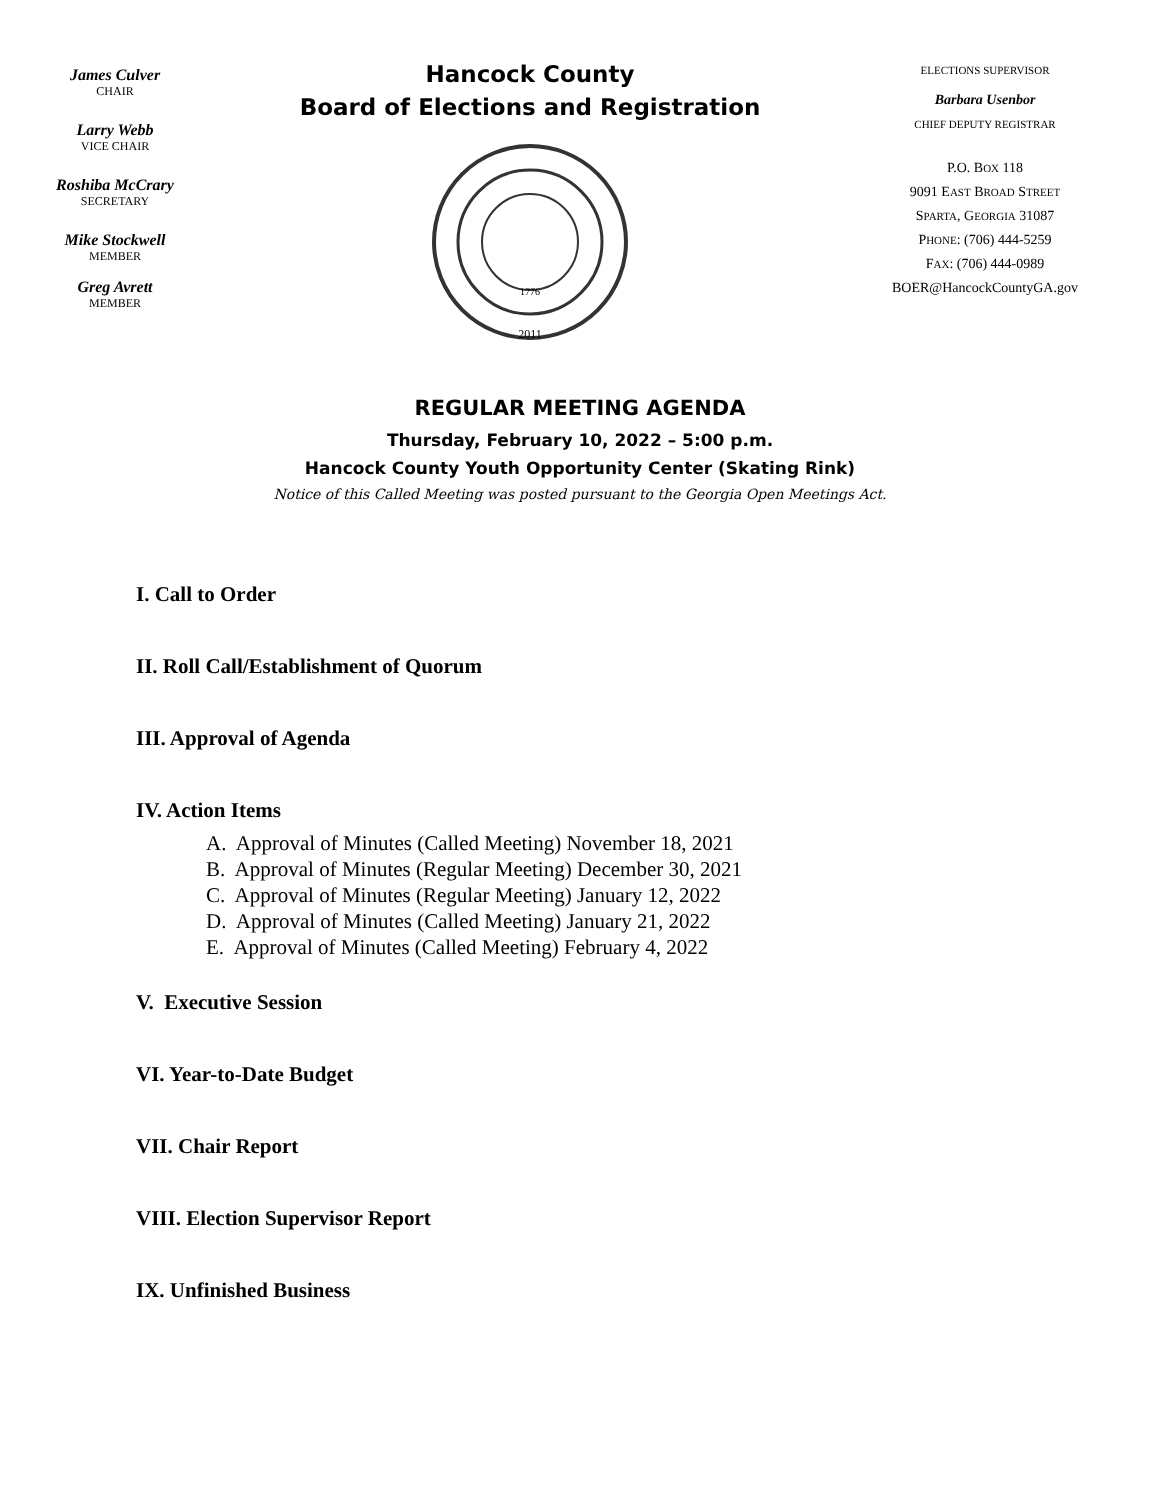James Culver
CHAIR
Larry Webb
VICE CHAIR
Roshiba McCrary
SECRETARY
Mike Stockwell
MEMBER
Greg Avrett
MEMBER
Hancock County
Board of Elections and Registration
2011
1776
ELECTIONS SUPERVISOR
Barbara Usenbor
CHIEF DEPUTY REGISTRAR
P.O. BOX 118
9091 EAST BROAD STREET
SPARTA, GEORGIA 31087
PHONE: (706) 444-5259
FAX: (706) 444-0989
BOER@HancockCountyGA.gov
REGULAR MEETING AGENDA
Thursday, February 10, 2022 – 5:00 p.m.
Hancock County Youth Opportunity Center (Skating Rink)
Notice of this Called Meeting was posted pursuant to the Georgia Open Meetings Act.
I. Call to Order
II. Roll Call/Establishment of Quorum
III. Approval of Agenda
IV. Action Items
A. Approval of Minutes (Called Meeting) November 18, 2021
B. Approval of Minutes (Regular Meeting) December 30, 2021
C. Approval of Minutes (Regular Meeting) January 12, 2022
D. Approval of Minutes (Called Meeting) January 21, 2022
E. Approval of Minutes (Called Meeting) February 4, 2022
V. Executive Session
VI. Year-to-Date Budget
VII. Chair Report
VIII. Election Supervisor Report
IX. Unfinished Business